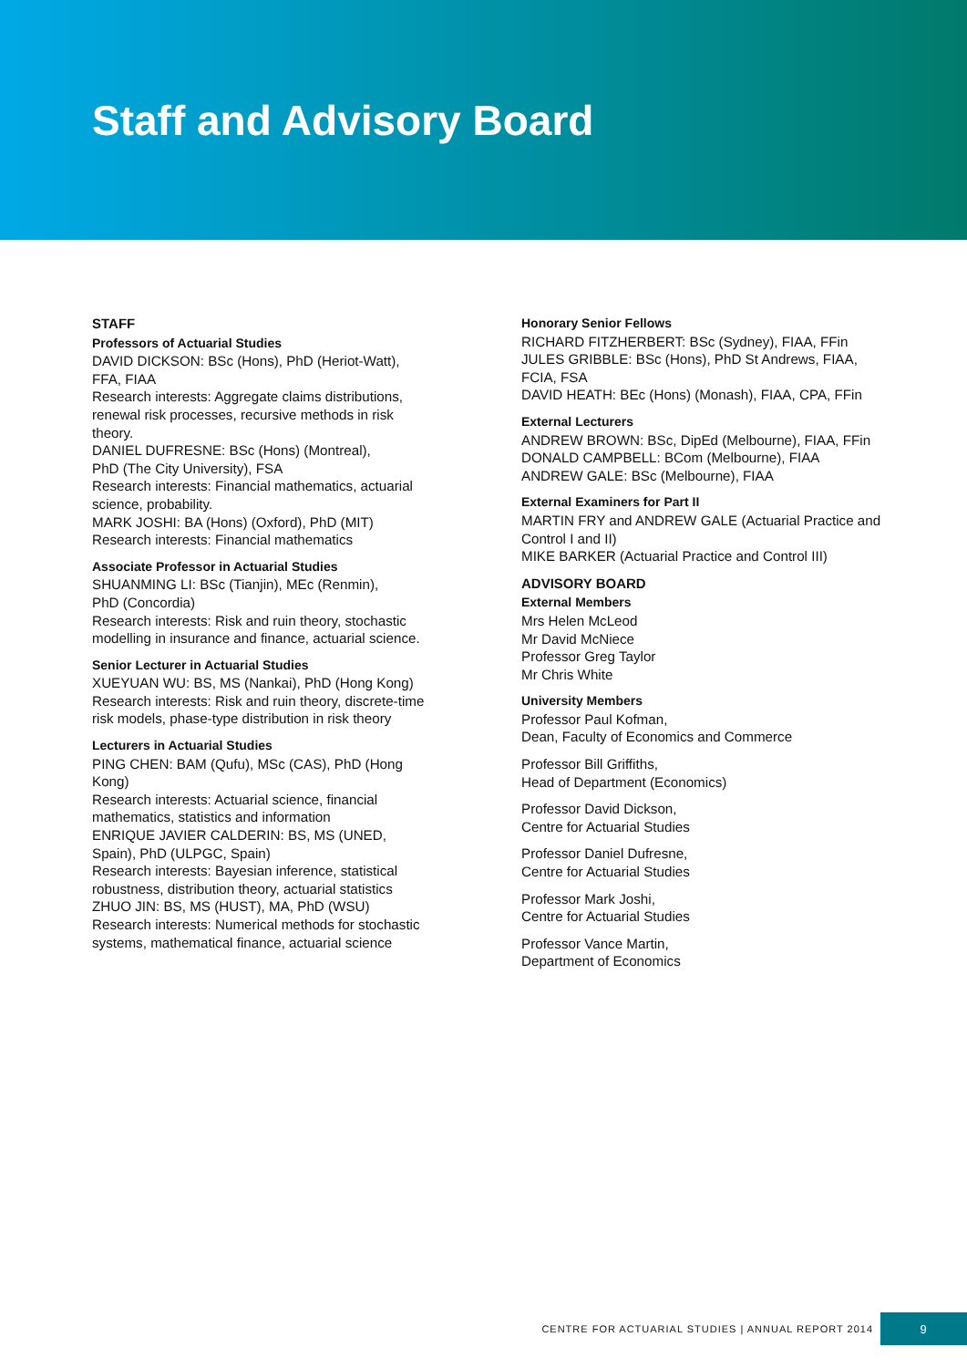Staff and Advisory Board
STAFF
Professors of Actuarial Studies
DAVID DICKSON: BSc (Hons), PhD (Heriot-Watt), FFA, FIAA
Research interests: Aggregate claims distributions, renewal risk processes, recursive methods in risk theory.
DANIEL DUFRESNE: BSc (Hons) (Montreal),
PhD (The City University), FSA
Research interests: Financial mathematics, actuarial science, probability.
MARK JOSHI: BA (Hons) (Oxford), PhD (MIT)
Research interests: Financial mathematics
Associate Professor in Actuarial Studies
SHUANMING LI: BSc (Tianjin), MEc (Renmin),
PhD (Concordia)
Research interests: Risk and ruin theory, stochastic modelling in insurance and finance, actuarial science.
Senior Lecturer in Actuarial Studies
XUEYUAN WU: BS, MS (Nankai), PhD (Hong Kong)
Research interests: Risk and ruin theory, discrete-time risk models, phase-type distribution in risk theory
Lecturers in Actuarial Studies
PING CHEN: BAM (Qufu), MSc (CAS), PhD (Hong Kong)
Research interests: Actuarial science, financial mathematics, statistics and information
ENRIQUE JAVIER CALDERIN: BS, MS (UNED, Spain), PhD (ULPGC, Spain)
Research interests: Bayesian inference, statistical robustness, distribution theory, actuarial statistics
ZHUO JIN: BS, MS (HUST), MA, PhD (WSU)
Research interests: Numerical methods for stochastic systems, mathematical finance, actuarial science
Honorary Senior Fellows
RICHARD FITZHERBERT: BSc (Sydney), FIAA, FFin
JULES GRIBBLE: BSc (Hons), PhD St Andrews, FIAA, FCIA, FSA
DAVID HEATH: BEc (Hons) (Monash), FIAA, CPA, FFin
External Lecturers
ANDREW BROWN: BSc, DipEd (Melbourne), FIAA, FFin
DONALD CAMPBELL: BCom (Melbourne), FIAA
ANDREW GALE: BSc (Melbourne), FIAA
External Examiners for Part II
MARTIN FRY and ANDREW GALE (Actuarial Practice and Control I and II)
MIKE BARKER (Actuarial Practice and Control III)
ADVISORY BOARD
External Members
Mrs Helen McLeod
Mr David McNiece
Professor Greg Taylor
Mr Chris White
University Members
Professor Paul Kofman,
Dean, Faculty of Economics and Commerce
Professor Bill Griffiths,
Head of Department (Economics)
Professor David Dickson,
Centre for Actuarial Studies
Professor Daniel Dufresne,
Centre for Actuarial Studies
Professor Mark Joshi,
Centre for Actuarial Studies
Professor Vance Martin,
Department of Economics
CENTRE FOR ACTUARIAL STUDIES | ANNUAL REPORT 2014 9